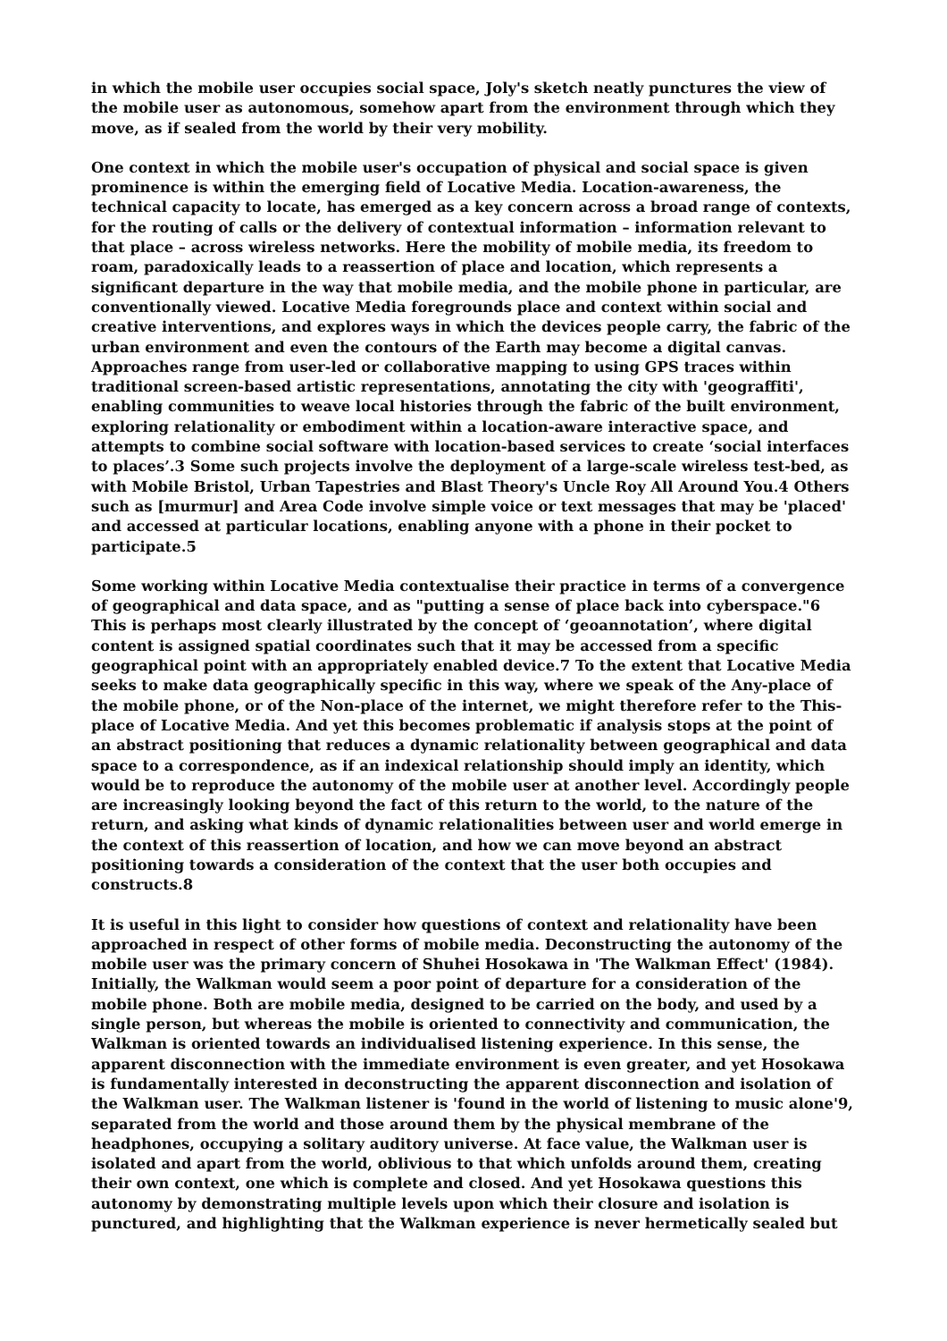in which the mobile user occupies social space, Joly's sketch neatly punctures the view of the mobile user as autonomous, somehow apart from the environment through which they move, as if sealed from the world by their very mobility.
One context in which the mobile user's occupation of physical and social space is given prominence is within the emerging field of Locative Media. Location-awareness, the technical capacity to locate, has emerged as a key concern across a broad range of contexts, for the routing of calls or the delivery of contextual information – information relevant to that place – across wireless networks. Here the mobility of mobile media, its freedom to roam, paradoxically leads to a reassertion of place and location, which represents a significant departure in the way that mobile media, and the mobile phone in particular, are conventionally viewed. Locative Media foregrounds place and context within social and creative interventions, and explores ways in which the devices people carry, the fabric of the urban environment and even the contours of the Earth may become a digital canvas. Approaches range from user-led or collaborative mapping to using GPS traces within traditional screen-based artistic representations, annotating the city with 'geograffiti', enabling communities to weave local histories through the fabric of the built environment, exploring relationality or embodiment within a location-aware interactive space, and attempts to combine social software with location-based services to create ‘social interfaces to places’.3 Some such projects involve the deployment of a large-scale wireless test-bed, as with Mobile Bristol, Urban Tapestries and Blast Theory's Uncle Roy All Around You.4 Others such as [murmur] and Area Code involve simple voice or text messages that may be 'placed' and accessed at particular locations, enabling anyone with a phone in their pocket to participate.5
Some working within Locative Media contextualise their practice in terms of a convergence of geographical and data space, and as "putting a sense of place back into cyberspace."6 This is perhaps most clearly illustrated by the concept of ‘geoannotation’, where digital content is assigned spatial coordinates such that it may be accessed from a specific geographical point with an appropriately enabled device.7 To the extent that Locative Media seeks to make data geographically specific in this way, where we speak of the Any-place of the mobile phone, or of the Non-place of the internet, we might therefore refer to the This-place of Locative Media. And yet this becomes problematic if analysis stops at the point of an abstract positioning that reduces a dynamic relationality between geographical and data space to a correspondence, as if an indexical relationship should imply an identity, which would be to reproduce the autonomy of the mobile user at another level. Accordingly people are increasingly looking beyond the fact of this return to the world, to the nature of the return, and asking what kinds of dynamic relationalities between user and world emerge in the context of this reassertion of location, and how we can move beyond an abstract positioning towards a consideration of the context that the user both occupies and constructs.8
It is useful in this light to consider how questions of context and relationality have been approached in respect of other forms of mobile media. Deconstructing the autonomy of the mobile user was the primary concern of Shuhei Hosokawa in 'The Walkman Effect' (1984). Initially, the Walkman would seem a poor point of departure for a consideration of the mobile phone. Both are mobile media, designed to be carried on the body, and used by a single person, but whereas the mobile is oriented to connectivity and communication, the Walkman is oriented towards an individualised listening experience. In this sense, the apparent disconnection with the immediate environment is even greater, and yet Hosokawa is fundamentally interested in deconstructing the apparent disconnection and isolation of the Walkman user. The Walkman listener is 'found in the world of listening to music alone'9, separated from the world and those around them by the physical membrane of the headphones, occupying a solitary auditory universe. At face value, the Walkman user is isolated and apart from the world, oblivious to that which unfolds around them, creating their own context, one which is complete and closed. And yet Hosokawa questions this autonomy by demonstrating multiple levels upon which their closure and isolation is punctured, and highlighting that the Walkman experience is never hermetically sealed but